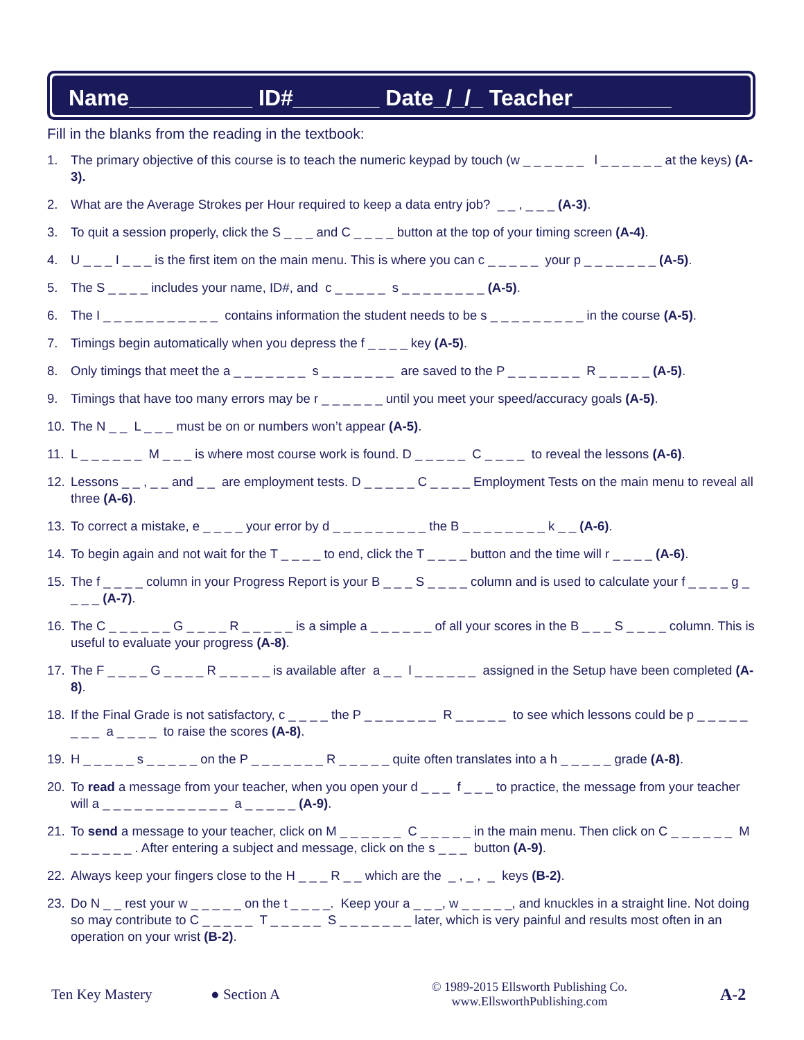Name__________ ID#_______ Date_/_/_ Teacher________
Fill in the blanks from the reading in the textbook:
1. The primary objective of this course is to teach the numeric keypad by touch (w _ _ _ _ _ _ l _ _ _ _ _ _ at the keys) (A-3).
2. What are the Average Strokes per Hour required to keep a data entry job? _ _ , _ _ _ (A-3).
3. To quit a session properly, click the S _ _ _ and C _ _ _ _ button at the top of your timing screen (A-4).
4. U _ _ _ I _ _ _ is the first item on the main menu. This is where you can c _ _ _ _ _ your p _ _ _ _ _ _ _ (A-5).
5. The S _ _ _ _ includes your name, ID#, and c _ _ _ _ _ s _ _ _ _ _ _ _ _ (A-5).
6. The I _ _ _ _ _ _ _ _ _ _ _ contains information the student needs to be s _ _ _ _ _ _ _ _ _ in the course (A-5).
7. Timings begin automatically when you depress the f _ _ _ _ key (A-5).
8. Only timings that meet the a _ _ _ _ _ _ _ s _ _ _ _ _ _ _ are saved to the P _ _ _ _ _ _ _ R _ _ _ _ _ (A-5).
9. Timings that have too many errors may be r _ _ _ _ _ _ until you meet your speed/accuracy goals (A-5).
10. The N _ _ L _ _ _ must be on or numbers won’t appear (A-5).
11. L _ _ _ _ _ _ M _ _ _ is where most course work is found. D _ _ _ _ _ C _ _ _ _ to reveal the lessons (A-6).
12. Lessons _ _ , _ _ and _ _ are employment tests. D _ _ _ _ _ C _ _ _ _ Employment Tests on the main menu to reveal all three (A-6).
13. To correct a mistake, e _ _ _ _ your error by d _ _ _ _ _ _ _ _ _ the B _ _ _ _ _ _ _ _ k _ _ (A-6).
14. To begin again and not wait for the T _ _ _ _ to end, click the T _ _ _ _ button and the time will r _ _ _ _ (A-6).
15. The f _ _ _ _ column in your Progress Report is your B _ _ _ S _ _ _ _ column and is used to calculate your f _ _ _ _ g _ _ _ _ (A-7).
16. The C _ _ _ _ _ _ G _ _ _ _ R _ _ _ _ _ is a simple a _ _ _ _ _ _ of all your scores in the B _ _ _ S _ _ _ _ column. This is useful to evaluate your progress (A-8).
17. The F _ _ _ _ G _ _ _ _ R _ _ _ _ _ is available after a _ _ l _ _ _ _ _ _ assigned in the Setup have been completed (A-8).
18. If the Final Grade is not satisfactory, c _ _ _ _ the P _ _ _ _ _ _ _ R _ _ _ _ _ to see which lessons could be p _ _ _ _ _ _ _ _ a _ _ _ _ to raise the scores (A-8).
19. H _ _ _ _ _ s _ _ _ _ _ on the P _ _ _ _ _ _ _ R _ _ _ _ _ quite often translates into a h _ _ _ _ _ grade (A-8).
20. To read a message from your teacher, when you open your d _ _ _ f _ _ _ to practice, the message from your teacher will a _ _ _ _ _ _ _ _ _ _ _ _ a _ _ _ _ _ (A-9).
21. To send a message to your teacher, click on M _ _ _ _ _ _ C _ _ _ _ _ in the main menu. Then click on C _ _ _ _ _ _ M _ _ _ _ _ _ . After entering a subject and message, click on the s _ _ _ button (A-9).
22. Always keep your fingers close to the H _ _ _ R _ _ which are the _ , _ , _ keys (B-2).
23. Do N _ _ rest your w _ _ _ _ _ on the t _ _ _ _. Keep your a _ _ _, w _ _ _ _ _, and knuckles in a straight line. Not doing so may contribute to C _ _ _ _ _ T _ _ _ _ _ S _ _ _ _ _ _ _ later, which is very painful and results most often in an operation on your wrist (B-2).
Ten Key Mastery ● Section A © 1989-2015 Ellsworth Publishing Co.
www.EllsworthPublishing.com A-2